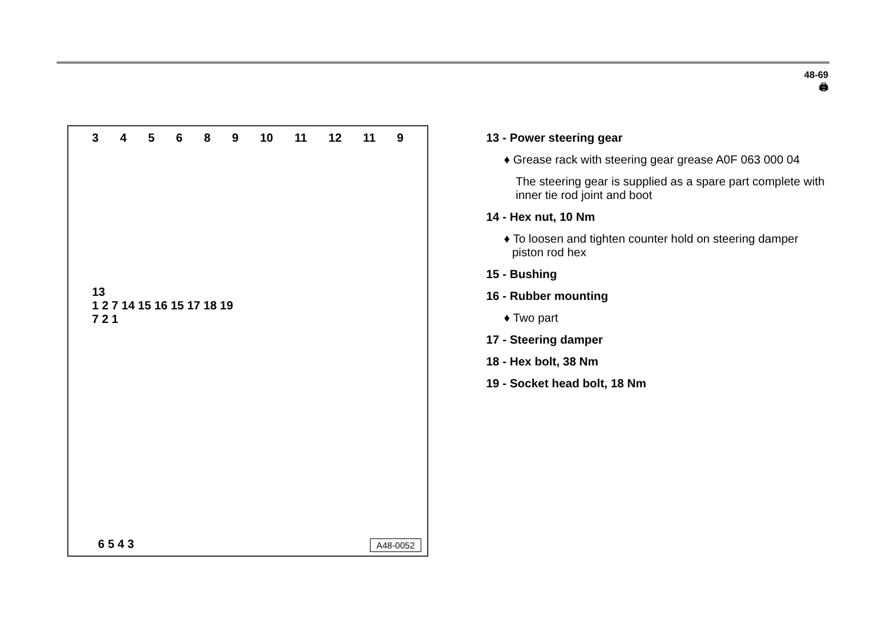48-69
🖨
345689 10 11 12 11 9
13
1 2 7 14 15 16 15 17 18 19
7 2 1
6 5 4 3 A48-0052
13 - Power steering gear
♦ Grease rack with steering gear grease A0F 063 000 04
The steering gear is supplied as a spare part complete with inner tie rod joint and boot
14 - Hex nut, 10 Nm
♦ To loosen and tighten counter hold on steering damper piston rod hex
15 - Bushing
16 - Rubber mounting
♦ Two part
17 - Steering damper
18 - Hex bolt, 38 Nm
19 - Socket head bolt, 18 Nm